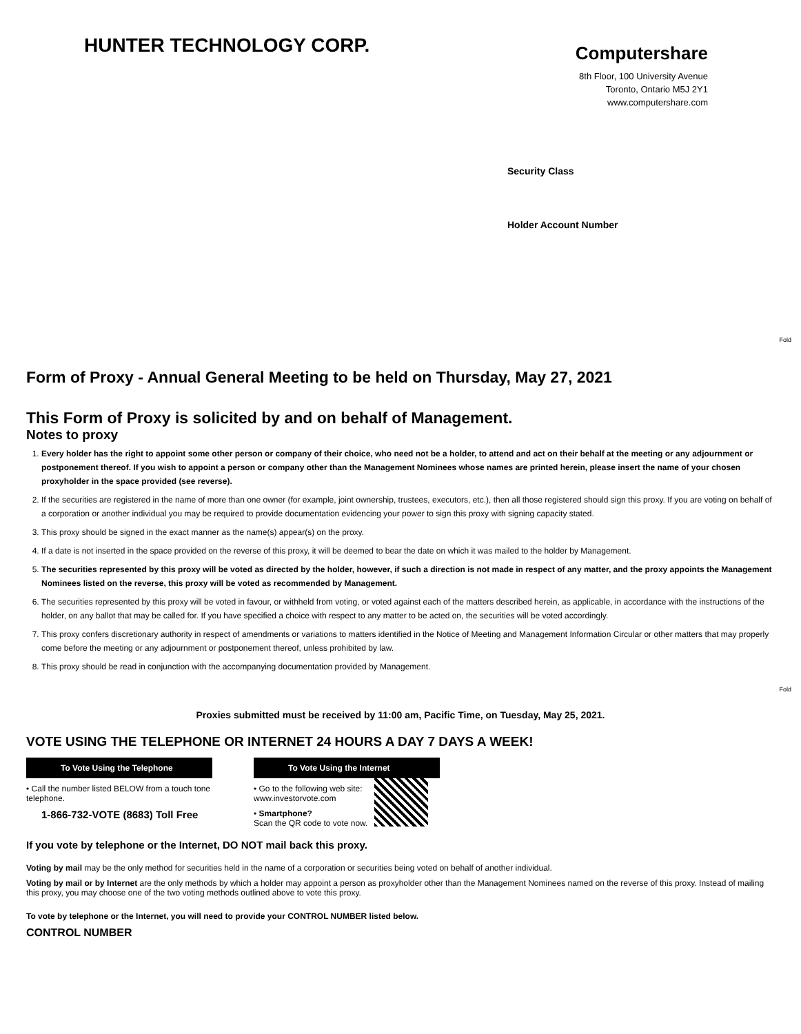HUNTER TECHNOLOGY CORP.
Computershare
8th Floor, 100 University Avenue
Toronto, Ontario M5J 2Y1
www.computershare.com
Security Class
Holder Account Number
Fold
Fold
Form of Proxy - Annual General Meeting to be held on Thursday, May 27, 2021
This Form of Proxy is solicited by and on behalf of Management.
Notes to proxy
1. Every holder has the right to appoint some other person or company of their choice, who need not be a holder, to attend and act on their behalf at the meeting or any adjournment or postponement thereof. If you wish to appoint a person or company other than the Management Nominees whose names are printed herein, please insert the name of your chosen proxyholder in the space provided (see reverse).
2. If the securities are registered in the name of more than one owner (for example, joint ownership, trustees, executors, etc.), then all those registered should sign this proxy. If you are voting on behalf of a corporation or another individual you may be required to provide documentation evidencing your power to sign this proxy with signing capacity stated.
3. This proxy should be signed in the exact manner as the name(s) appear(s) on the proxy.
4. If a date is not inserted in the space provided on the reverse of this proxy, it will be deemed to bear the date on which it was mailed to the holder by Management.
5. The securities represented by this proxy will be voted as directed by the holder, however, if such a direction is not made in respect of any matter, and the proxy appoints the Management Nominees listed on the reverse, this proxy will be voted as recommended by Management.
6. The securities represented by this proxy will be voted in favour, or withheld from voting, or voted against each of the matters described herein, as applicable, in accordance with the instructions of the holder, on any ballot that may be called for. If you have specified a choice with respect to any matter to be acted on, the securities will be voted accordingly.
7. This proxy confers discretionary authority in respect of amendments or variations to matters identified in the Notice of Meeting and Management Information Circular or other matters that may properly come before the meeting or any adjournment or postponement thereof, unless prohibited by law.
8. This proxy should be read in conjunction with the accompanying documentation provided by Management.
Proxies submitted must be received by 11:00 am, Pacific Time, on Tuesday, May 25, 2021.
VOTE USING THE TELEPHONE OR INTERNET 24 HOURS A DAY 7 DAYS A WEEK!
To Vote Using the Telephone
• Call the number listed BELOW from a touch tone
telephone.
1-866-732-VOTE (8683) Toll Free
To Vote Using the Internet
• Go to the following web site:
www.investorvote.com
• Smartphone?
Scan the QR code to vote now.
If you vote by telephone or the Internet, DO NOT mail back this proxy.
Voting by mail may be the only method for securities held in the name of a corporation or securities being voted on behalf of another individual.
Voting by mail or by Internet are the only methods by which a holder may appoint a person as proxyholder other than the Management Nominees named on the reverse of this proxy. Instead of mailing this proxy, you may choose one of the two voting methods outlined above to vote this proxy.
To vote by telephone or the Internet, you will need to provide your CONTROL NUMBER listed below.
CONTROL NUMBER